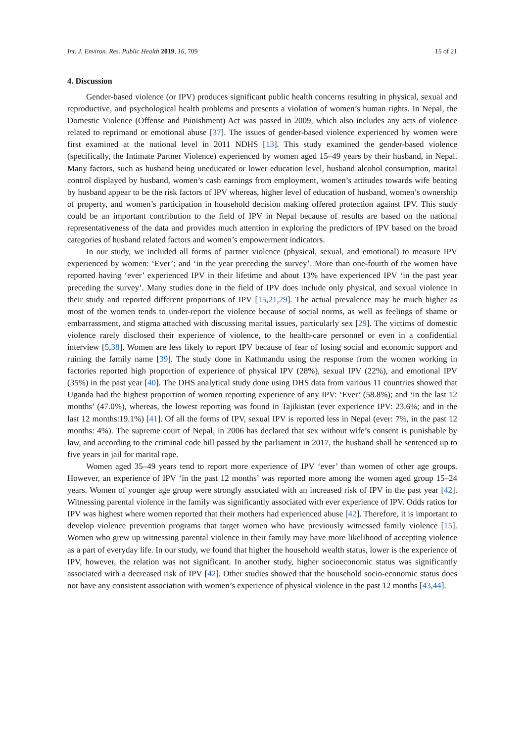Int. J. Environ. Res. Public Health 2019, 16, 709 15 of 21
4. Discussion
Gender-based violence (or IPV) produces significant public health concerns resulting in physical, sexual and reproductive, and psychological health problems and presents a violation of women’s human rights. In Nepal, the Domestic Violence (Offense and Punishment) Act was passed in 2009, which also includes any acts of violence related to reprimand or emotional abuse [37]. The issues of gender-based violence experienced by women were first examined at the national level in 2011 NDHS [13]. This study examined the gender-based violence (specifically, the Intimate Partner Violence) experienced by women aged 15–49 years by their husband, in Nepal. Many factors, such as husband being uneducated or lower education level, husband alcohol consumption, marital control displayed by husband, women’s cash earnings from employment, women’s attitudes towards wife beating by husband appear to be the risk factors of IPV whereas, higher level of education of husband, women’s ownership of property, and women’s participation in household decision making offered protection against IPV. This study could be an important contribution to the field of IPV in Nepal because of results are based on the national representativeness of the data and provides much attention in exploring the predictors of IPV based on the broad categories of husband related factors and women’s empowerment indicators.
In our study, we included all forms of partner violence (physical, sexual, and emotional) to measure IPV experienced by women: ‘Ever’; and ‘in the year preceding the survey’. More than one-fourth of the women have reported having ‘ever’ experienced IPV in their lifetime and about 13% have experienced IPV ‘in the past year preceding the survey’. Many studies done in the field of IPV does include only physical, and sexual violence in their study and reported different proportions of IPV [15,21,29]. The actual prevalence may be much higher as most of the women tends to under-report the violence because of social norms, as well as feelings of shame or embarrassment, and stigma attached with discussing marital issues, particularly sex [29]. The victims of domestic violence rarely disclosed their experience of violence, to the health-care personnel or even in a confidential interview [5,38]. Women are less likely to report IPV because of fear of losing social and economic support and ruining the family name [39]. The study done in Kathmandu using the response from the women working in factories reported high proportion of experience of physical IPV (28%), sexual IPV (22%), and emotional IPV (35%) in the past year [40]. The DHS analytical study done using DHS data from various 11 countries showed that Uganda had the highest proportion of women reporting experience of any IPV: ‘Ever’ (58.8%); and ‘in the last 12 months’ (47.0%), whereas, the lowest reporting was found in Tajikistan (ever experience IPV: 23.6%; and in the last 12 months:19.1%) [41]. Of all the forms of IPV, sexual IPV is reported less in Nepal (ever: 7%, in the past 12 months: 4%). The supreme court of Nepal, in 2006 has declared that sex without wife’s consent is punishable by law, and according to the criminal code bill passed by the parliament in 2017, the husband shall be sentenced up to five years in jail for marital rape.
Women aged 35–49 years tend to report more experience of IPV ‘ever’ than women of other age groups. However, an experience of IPV ‘in the past 12 months’ was reported more among the women aged group 15–24 years. Women of younger age group were strongly associated with an increased risk of IPV in the past year [42]. Witnessing parental violence in the family was significantly associated with ever experience of IPV. Odds ratios for IPV was highest where women reported that their mothers had experienced abuse [42]. Therefore, it is important to develop violence prevention programs that target women who have previously witnessed family violence [15]. Women who grew up witnessing parental violence in their family may have more likelihood of accepting violence as a part of everyday life. In our study, we found that higher the household wealth status, lower is the experience of IPV, however, the relation was not significant. In another study, higher socioeconomic status was significantly associated with a decreased risk of IPV [42]. Other studies showed that the household socio-economic status does not have any consistent association with women’s experience of physical violence in the past 12 months [43,44].